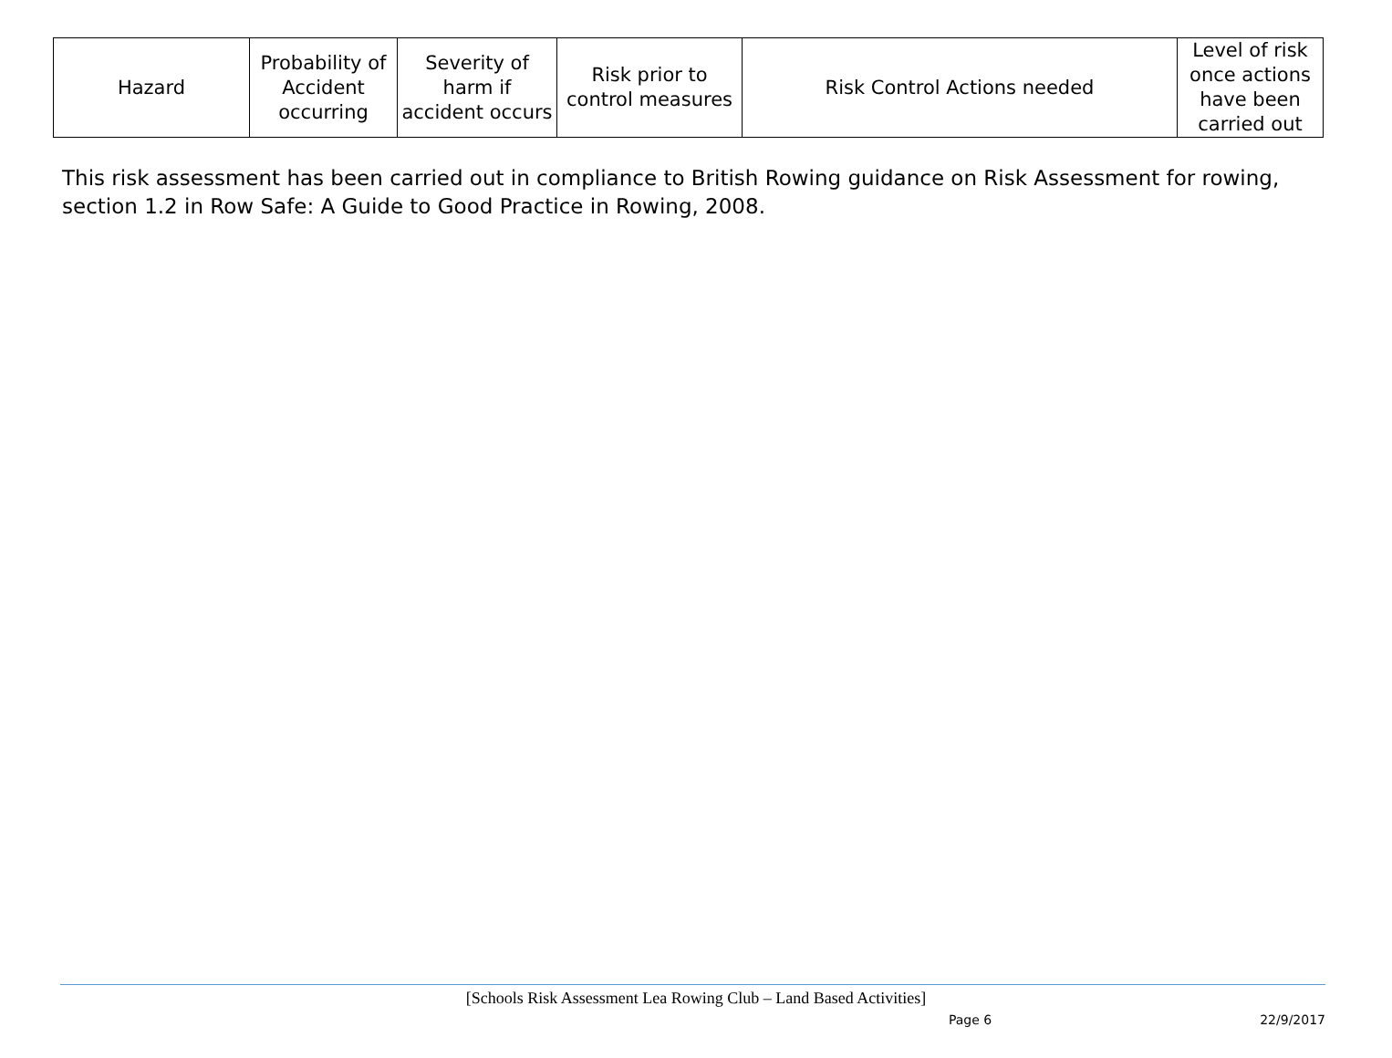| Hazard | Probability of Accident occurring | Severity of harm if accident occurs | Risk prior to control measures | Risk Control Actions needed | Level of risk once actions have been carried out |
| --- | --- | --- | --- | --- | --- |
This risk assessment has been carried out in compliance to British Rowing guidance on Risk Assessment for rowing, section 1.2 in Row Safe: A Guide to Good Practice in Rowing, 2008.
[Schools Risk Assessment Lea Rowing Club – Land Based Activities]
Page 6 22/9/2017